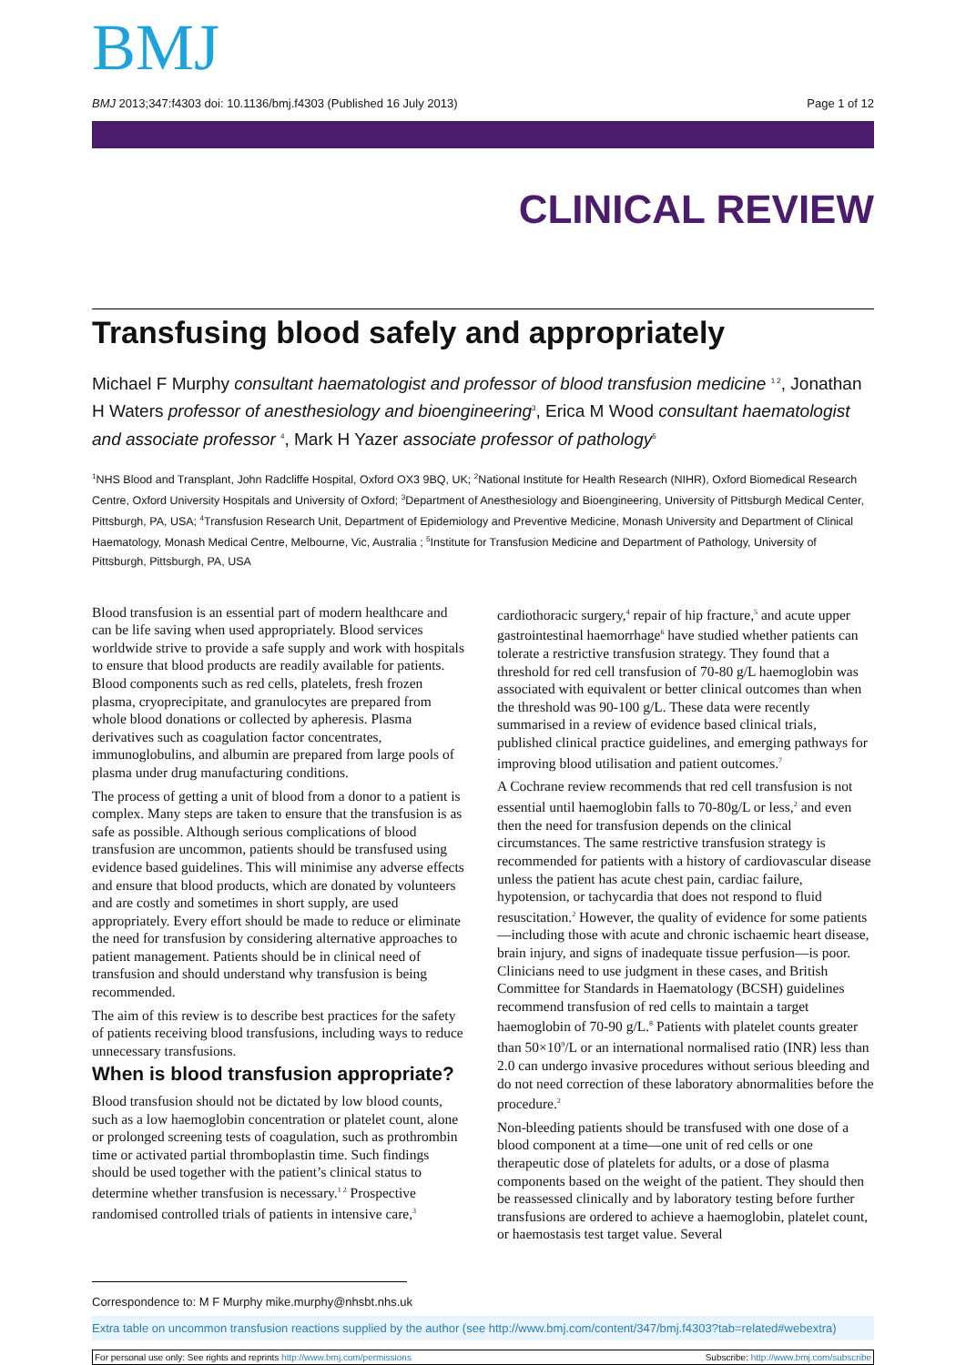BMJ
BMJ 2013;347:f4303 doi: 10.1136/bmj.f4303 (Published 16 July 2013) Page 1 of 12
CLINICAL REVIEW
Transfusing blood safely and appropriately
Michael F Murphy consultant haematologist and professor of blood transfusion medicine <sup>1 2</sup>, Jonathan H Waters professor of anesthesiology and bioengineering<sup>3</sup>, Erica M Wood consultant haematologist and associate professor <sup>4</sup>, Mark H Yazer associate professor of pathology<sup>5</sup>
<sup>1</sup> NHS Blood and Transplant, John Radcliffe Hospital, Oxford OX3 9BQ, UK; <sup>2</sup>National Institute for Health Research (NIHR), Oxford Biomedical Research Centre, Oxford University Hospitals and University of Oxford; <sup>3</sup>Department of Anesthesiology and Bioengineering, University of Pittsburgh Medical Center, Pittsburgh, PA, USA; <sup>4</sup>Transfusion Research Unit, Department of Epidemiology and Preventive Medicine, Monash University and Department of Clinical Haematology, Monash Medical Centre, Melbourne, Vic, Australia ; <sup>5</sup>Institute for Transfusion Medicine and Department of Pathology, University of Pittsburgh, Pittsburgh, PA, USA
Blood transfusion is an essential part of modern healthcare and can be life saving when used appropriately. Blood services worldwide strive to provide a safe supply and work with hospitals to ensure that blood products are readily available for patients. Blood components such as red cells, platelets, fresh frozen plasma, cryoprecipitate, and granulocytes are prepared from whole blood donations or collected by apheresis. Plasma derivatives such as coagulation factor concentrates, immunoglobulins, and albumin are prepared from large pools of plasma under drug manufacturing conditions.
The process of getting a unit of blood from a donor to a patient is complex. Many steps are taken to ensure that the transfusion is as safe as possible. Although serious complications of blood transfusion are uncommon, patients should be transfused using evidence based guidelines. This will minimise any adverse effects and ensure that blood products, which are donated by volunteers and are costly and sometimes in short supply, are used appropriately. Every effort should be made to reduce or eliminate the need for transfusion by considering alternative approaches to patient management. Patients should be in clinical need of transfusion and should understand why transfusion is being recommended.
The aim of this review is to describe best practices for the safety of patients receiving blood transfusions, including ways to reduce unnecessary transfusions.
When is blood transfusion appropriate?
Blood transfusion should not be dictated by low blood counts, such as a low haemoglobin concentration or platelet count, alone or prolonged screening tests of coagulation, such as prothrombin time or activated partial thromboplastin time. Such findings should be used together with the patient’s clinical status to determine whether transfusion is necessary.<sup>1 2</sup> Prospective randomised controlled trials of patients in intensive care,<sup>3</sup>
cardiothoracic surgery,<sup>4</sup> repair of hip fracture,<sup>5</sup> and acute upper gastrointestinal haemorrhage<sup>6</sup> have studied whether patients can tolerate a restrictive transfusion strategy. They found that a threshold for red cell transfusion of 70-80 g/L haemoglobin was associated with equivalent or better clinical outcomes than when the threshold was 90-100 g/L. These data were recently summarised in a review of evidence based clinical trials, published clinical practice guidelines, and emerging pathways for improving blood utilisation and patient outcomes.<sup>7</sup>
A Cochrane review recommends that red cell transfusion is not essential until haemoglobin falls to 70-80g/L or less,<sup>2</sup> and even then the need for transfusion depends on the clinical circumstances. The same restrictive transfusion strategy is recommended for patients with a history of cardiovascular disease unless the patient has acute chest pain, cardiac failure, hypotension, or tachycardia that does not respond to fluid resuscitation.<sup>2</sup> However, the quality of evidence for some patients—including those with acute and chronic ischaemic heart disease, brain injury, and signs of inadequate tissue perfusion—is poor. Clinicians need to use judgment in these cases, and British Committee for Standards in Haematology (BCSH) guidelines recommend transfusion of red cells to maintain a target haemoglobin of 70-90 g/L.<sup>8</sup> Patients with platelet counts greater than 50×10<sup>9</sup>/L or an international normalised ratio (INR) less than 2.0 can undergo invasive procedures without serious bleeding and do not need correction of these laboratory abnormalities before the procedure.<sup>2</sup>
Non-bleeding patients should be transfused with one dose of a blood component at a time—one unit of red cells or one therapeutic dose of platelets for adults, or a dose of plasma components based on the weight of the patient. They should then be reassessed clinically and by laboratory testing before further transfusions are ordered to achieve a haemoglobin, platelet count, or haemostasis test target value. Several
Correspondence to: M F Murphy mike.murphy@nhsbt.nhs.uk
Extra table on uncommon transfusion reactions supplied by the author (see http://www.bmj.com/content/347/bmj.f4303?tab=related#webextra)
For personal use only: See rights and reprints http://www.bmj.com/permissions Subscribe: http://www.bmj.com/subscribe